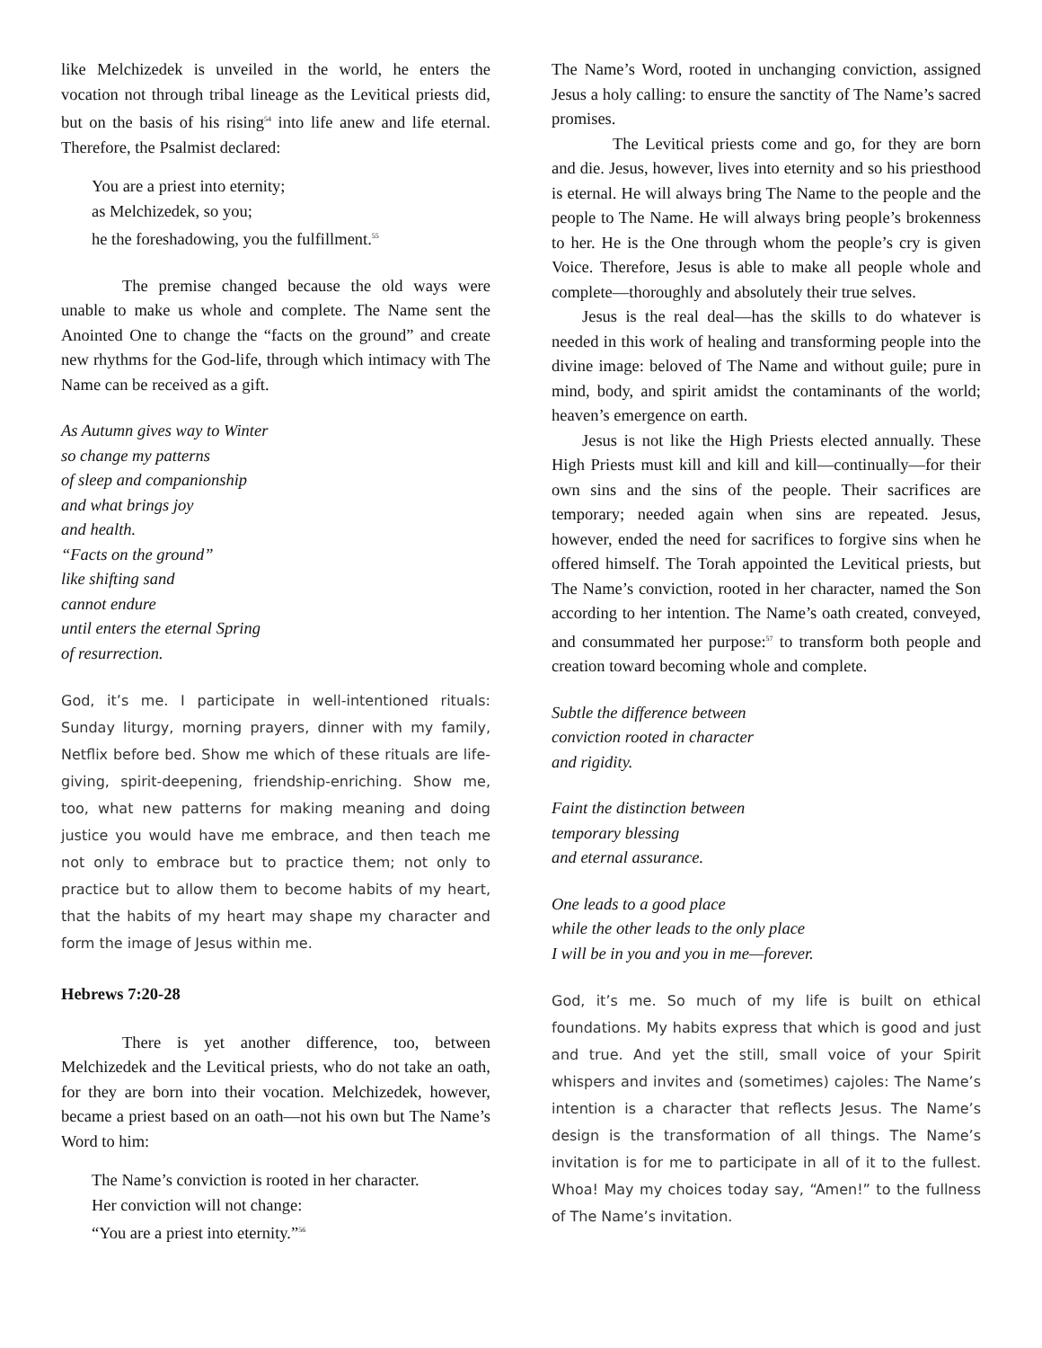like Melchizedek is unveiled in the world, he enters the vocation not through tribal lineage as the Levitical priests did, but on the basis of his rising<sup>54</sup> into life anew and life eternal. Therefore, the Psalmist declared:
You are a priest into eternity;
as Melchizedek, so you;
he the foreshadowing, you the fulfillment.<sup>55</sup>
The premise changed because the old ways were unable to make us whole and complete. The Name sent the Anointed One to change the “facts on the ground” and create new rhythms for the God-life, through which intimacy with The Name can be received as a gift.
As Autumn gives way to Winter
so change my patterns
of sleep and companionship
and what brings joy
and health.
“Facts on the ground”
like shifting sand
cannot endure
until enters the eternal Spring
of resurrection.
God, it’s me. I participate in well-intentioned rituals: Sunday liturgy, morning prayers, dinner with my family, Netflix before bed. Show me which of these rituals are life-giving, spirit-deepening, friendship-enriching. Show me, too, what new patterns for making meaning and doing justice you would have me embrace, and then teach me not only to embrace but to practice them; not only to practice but to allow them to become habits of my heart, that the habits of my heart may shape my character and form the image of Jesus within me.
Hebrews 7:20-28
There is yet another difference, too, between Melchizedek and the Levitical priests, who do not take an oath, for they are born into their vocation. Melchizedek, however, became a priest based on an oath—not his own but The Name’s Word to him:
The Name’s conviction is rooted in her character.
Her conviction will not change:
“You are a priest into eternity.”<sup>56</sup>
The Name’s Word, rooted in unchanging conviction, assigned Jesus a holy calling: to ensure the sanctity of The Name’s sacred promises.
The Levitical priests come and go, for they are born and die. Jesus, however, lives into eternity and so his priesthood is eternal. He will always bring The Name to the people and the people to The Name. He will always bring people’s brokenness to her. He is the One through whom the people’s cry is given Voice. Therefore, Jesus is able to make all people whole and complete—thoroughly and absolutely their true selves.
Jesus is the real deal—has the skills to do whatever is needed in this work of healing and transforming people into the divine image: beloved of The Name and without guile; pure in mind, body, and spirit amidst the contaminants of the world; heaven’s emergence on earth.
Jesus is not like the High Priests elected annually. These High Priests must kill and kill and kill—continually—for their own sins and the sins of the people. Their sacrifices are temporary; needed again when sins are repeated. Jesus, however, ended the need for sacrifices to forgive sins when he offered himself. The Torah appointed the Levitical priests, but The Name’s conviction, rooted in her character, named the Son according to her intention. The Name’s oath created, conveyed, and consummated her purpose:<sup>57</sup> to transform both people and creation toward becoming whole and complete.
Subtle the difference between
conviction rooted in character
and rigidity.
Faint the distinction between
temporary blessing
and eternal assurance.
One leads to a good place
while the other leads to the only place
I will be in you and you in me—forever.
God, it’s me. So much of my life is built on ethical foundations. My habits express that which is good and just and true. And yet the still, small voice of your Spirit whispers and invites and (sometimes) cajoles: The Name’s intention is a character that reflects Jesus. The Name’s design is the transformation of all things. The Name’s invitation is for me to participate in all of it to the fullest. Whoa! May my choices today say, “Amen!” to the fullness of The Name’s invitation.